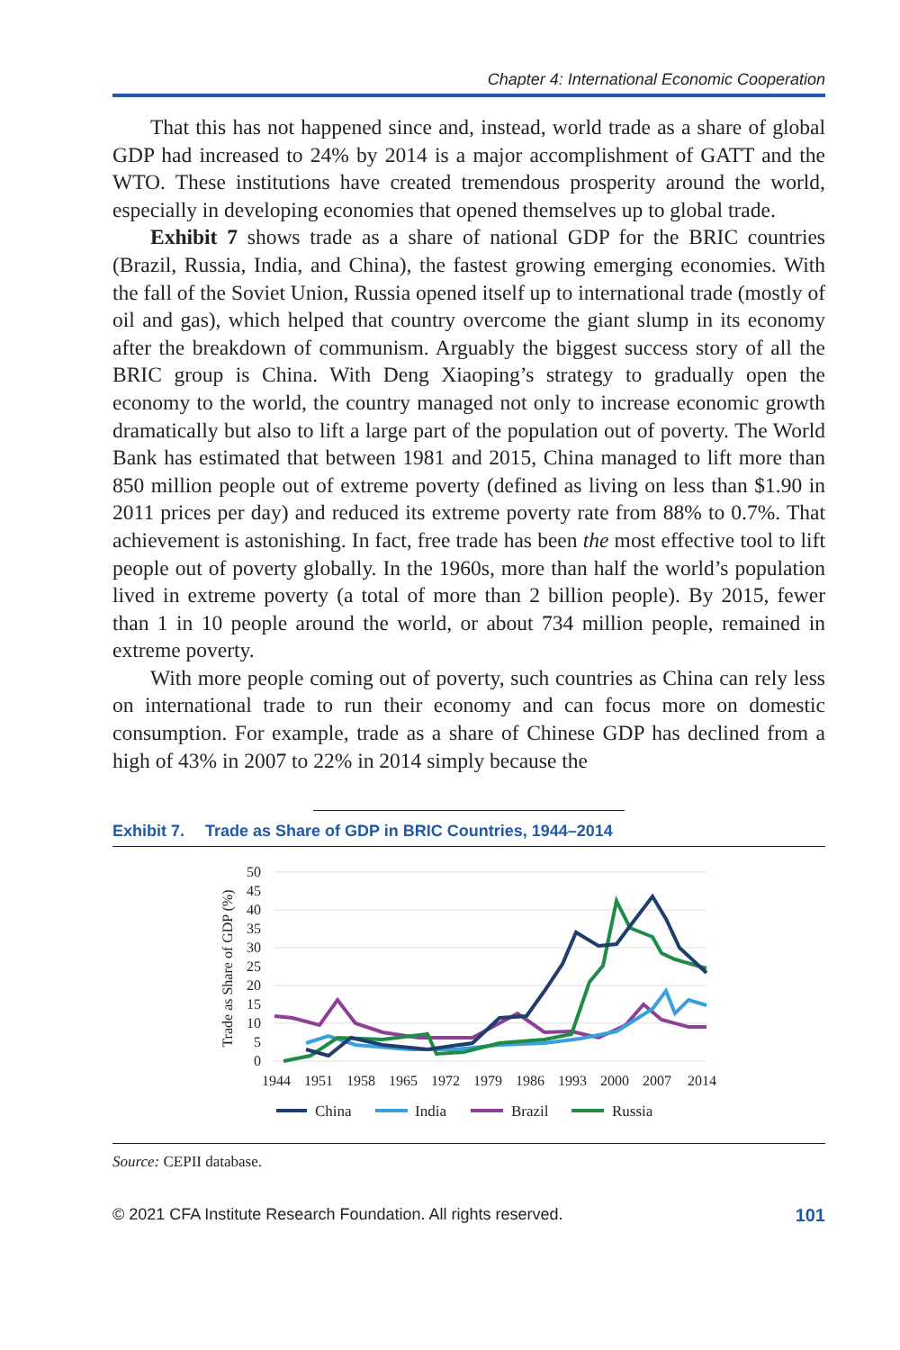Chapter 4: International Economic Cooperation
That this has not happened since and, instead, world trade as a share of global GDP had increased to 24% by 2014 is a major accomplishment of GATT and the WTO. These institutions have created tremendous prosperity around the world, especially in developing economies that opened themselves up to global trade.
Exhibit 7 shows trade as a share of national GDP for the BRIC countries (Brazil, Russia, India, and China), the fastest growing emerging economies. With the fall of the Soviet Union, Russia opened itself up to international trade (mostly of oil and gas), which helped that country overcome the giant slump in its economy after the breakdown of communism. Arguably the biggest success story of all the BRIC group is China. With Deng Xiaoping’s strategy to gradually open the economy to the world, the country managed not only to increase economic growth dramatically but also to lift a large part of the population out of poverty. The World Bank has estimated that between 1981 and 2015, China managed to lift more than 850 million people out of extreme poverty (defined as living on less than $1.90 in 2011 prices per day) and reduced its extreme poverty rate from 88% to 0.7%. That achievement is astonishing. In fact, free trade has been the most effective tool to lift people out of poverty globally. In the 1960s, more than half the world’s population lived in extreme poverty (a total of more than 2 billion people). By 2015, fewer than 1 in 10 people around the world, or about 734 million people, remained in extreme poverty.
With more people coming out of poverty, such countries as China can rely less on international trade to run their economy and can focus more on domestic consumption. For example, trade as a share of Chinese GDP has declined from a high of 43% in 2007 to 22% in 2014 simply because the
Exhibit 7. Trade as Share of GDP in BRIC Countries, 1944–2014
50
45
40
35
30
25
20
15
10
5
0
Trade as Share of GDP (%)
1944
1951
1958
1965
1972
1979
1986
1993
2000
2007
2014
China
India
Brazil
Russia
Source: CEPII database.
© 2021 CFA Institute Research Foundation. All rights reserved. 101